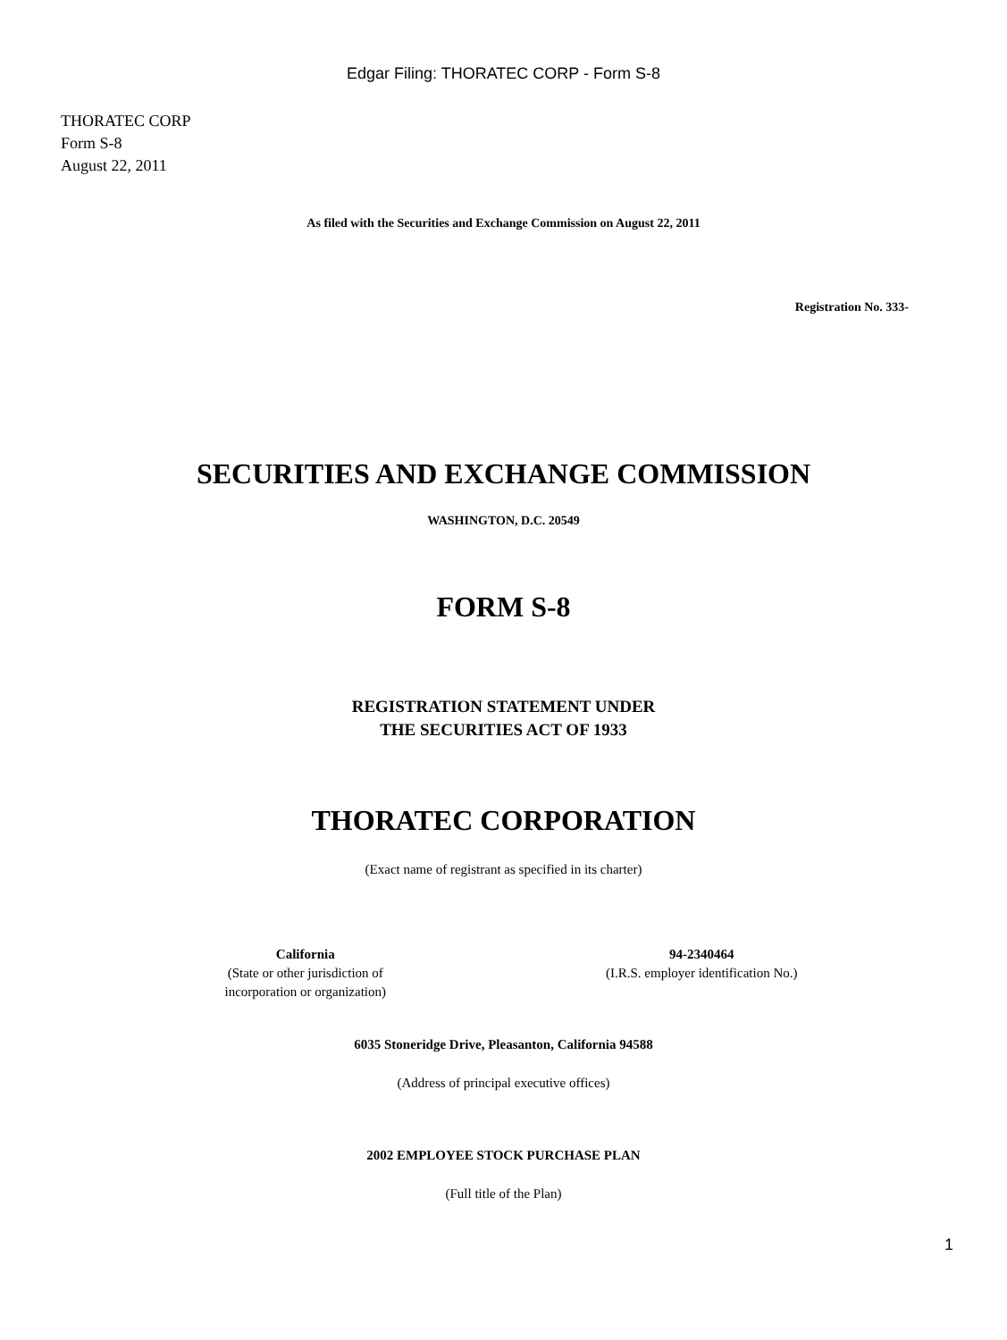Edgar Filing: THORATEC CORP - Form S-8
THORATEC CORP
Form S-8
August 22, 2011
As filed with the Securities and Exchange Commission on August 22, 2011
Registration No. 333-
SECURITIES AND EXCHANGE COMMISSION
WASHINGTON, D.C. 20549
FORM S-8
REGISTRATION STATEMENT UNDER
THE SECURITIES ACT OF 1933
THORATEC CORPORATION
(Exact name of registrant as specified in its charter)
California
(State or other jurisdiction of
incorporation or organization)
94-2340464
(I.R.S. employer identification No.)
6035 Stoneridge Drive, Pleasanton, California 94588
(Address of principal executive offices)
2002 EMPLOYEE STOCK PURCHASE PLAN
(Full title of the Plan)
1